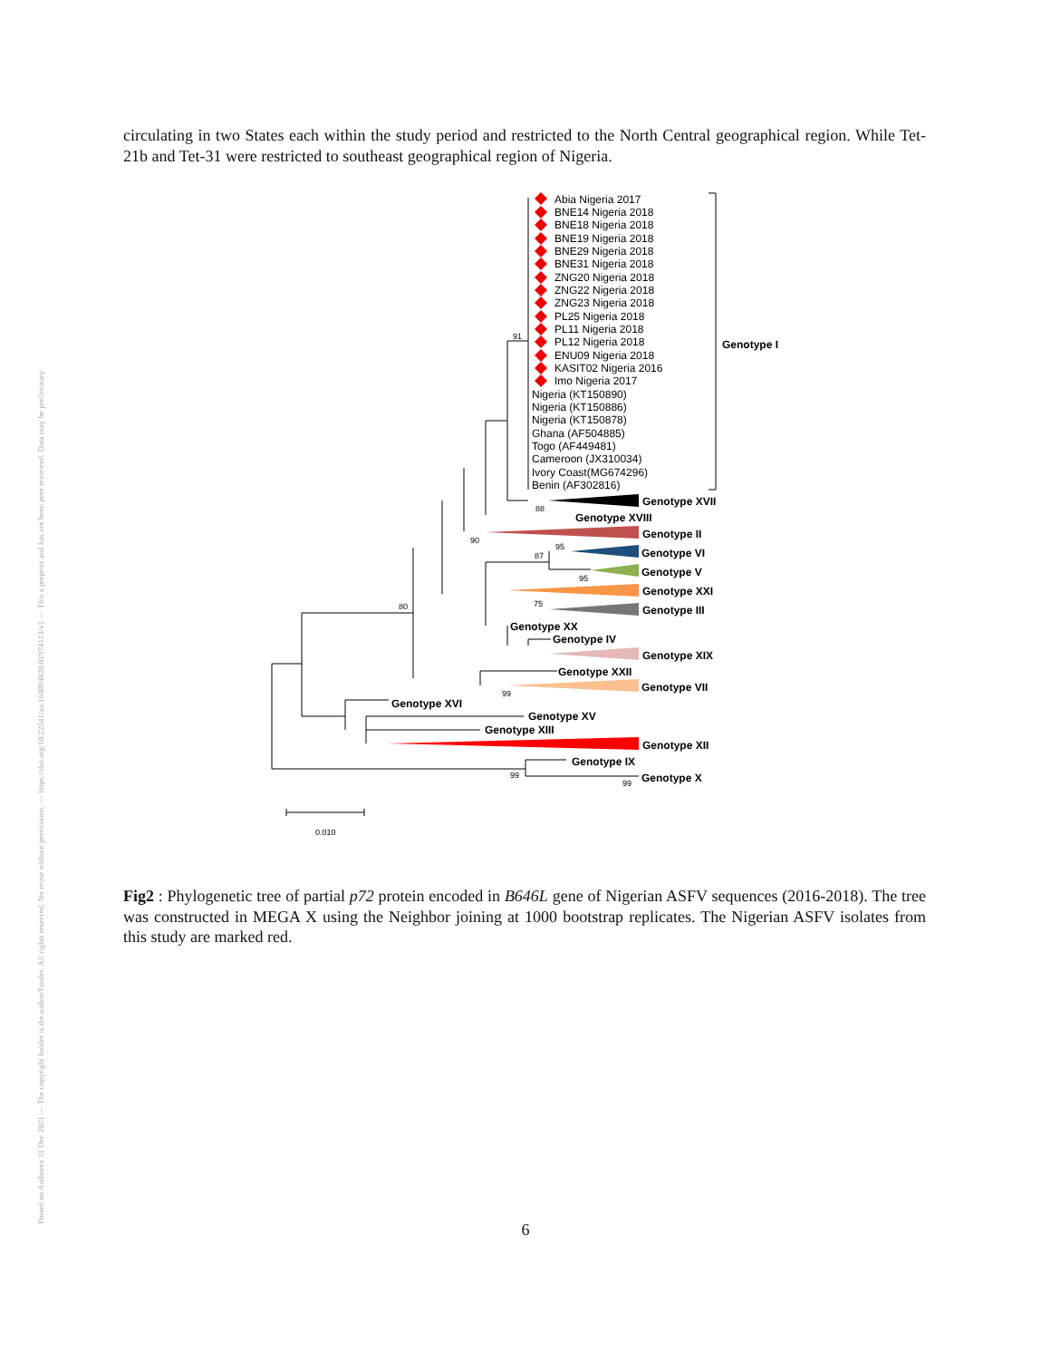Posted on Authorea 31 Dec 2021 — The copyright holder is the author/funder. All rights reserved. No reuse without permission. — https://doi.org/10.22541/au.164094820.01974113/v1 — This a preprint and has not been peer reviewed. Data may be preliminary.
circulating in two States each within the study period and restricted to the North Central geographical region. While Tet-21b and Tet-31 were restricted to southeast geographical region of Nigeria.
Abia Nigeria 2017
BNE14 Nigeria 2018
BNE18 Nigeria 2018
BNE19 Nigeria 2018
BNE29 Nigeria 2018
BNE31 Nigeria 2018
ZNG20 Nigeria 2018
ZNG22 Nigeria 2018
ZNG23 Nigeria 2018
PL25 Nigeria 2018
PL11 Nigeria 2018
PL12 Nigeria 2018
ENU09 Nigeria 2018
KASIT02 Nigeria 2016
Imo Nigeria 2017
Nigeria (KT150890)
Nigeria (KT150886)
Nigeria (KT150878)
Ghana (AF504885)
Togo (AF449481)
Cameroon (JX310034)
Ivory Coast(MG674296)
Benin (AF302816)
Genotype I
Genotype XVII
Genotype XVIII
Genotype II
Genotype VI
Genotype V
Genotype XXI
Genotype III
Genotype XX
Genotype IV
Genotype XIX
Genotype XXII
Genotype VII
Genotype XVI
Genotype XV
Genotype XIII
Genotype XII
Genotype IX
Genotype X
91
88
90
95
87
95
75
80
99
99
99
0.010
Fig2 : Phylogenetic tree of partial p72 protein encoded in B646L gene of Nigerian ASFV sequences (2016-2018). The tree was constructed in MEGA X using the Neighbor joining at 1000 bootstrap replicates. The Nigerian ASFV isolates from this study are marked red.
6